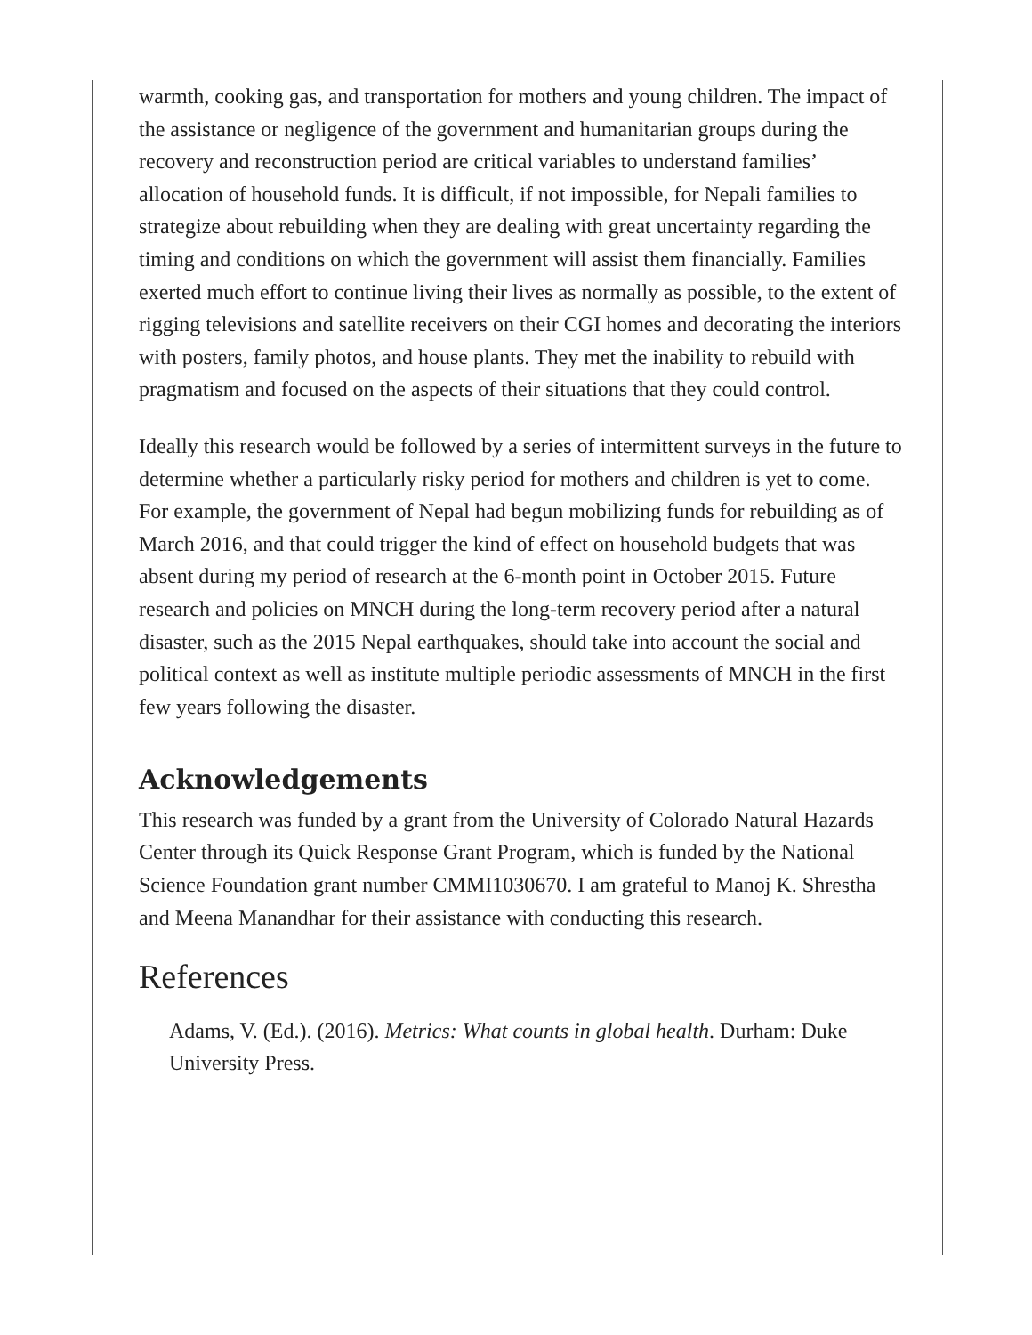warmth, cooking gas, and transportation for mothers and young children. The impact of the assistance or negligence of the government and humanitarian groups during the recovery and reconstruction period are critical variables to understand families’ allocation of household funds. It is difficult, if not impossible, for Nepali families to strategize about rebuilding when they are dealing with great uncertainty regarding the timing and conditions on which the government will assist them financially. Families exerted much effort to continue living their lives as normally as possible, to the extent of rigging televisions and satellite receivers on their CGI homes and decorating the interiors with posters, family photos, and house plants. They met the inability to rebuild with pragmatism and focused on the aspects of their situations that they could control.
Ideally this research would be followed by a series of intermittent surveys in the future to determine whether a particularly risky period for mothers and children is yet to come. For example, the government of Nepal had begun mobilizing funds for rebuilding as of March 2016, and that could trigger the kind of effect on household budgets that was absent during my period of research at the 6-month point in October 2015. Future research and policies on MNCH during the long-term recovery period after a natural disaster, such as the 2015 Nepal earthquakes, should take into account the social and political context as well as institute multiple periodic assessments of MNCH in the first few years following the disaster.
Acknowledgements
This research was funded by a grant from the University of Colorado Natural Hazards Center through its Quick Response Grant Program, which is funded by the National Science Foundation grant number CMMI1030670. I am grateful to Manoj K. Shrestha and Meena Manandhar for their assistance with conducting this research.
References
Adams, V. (Ed.). (2016). Metrics: What counts in global health. Durham: Duke University Press.